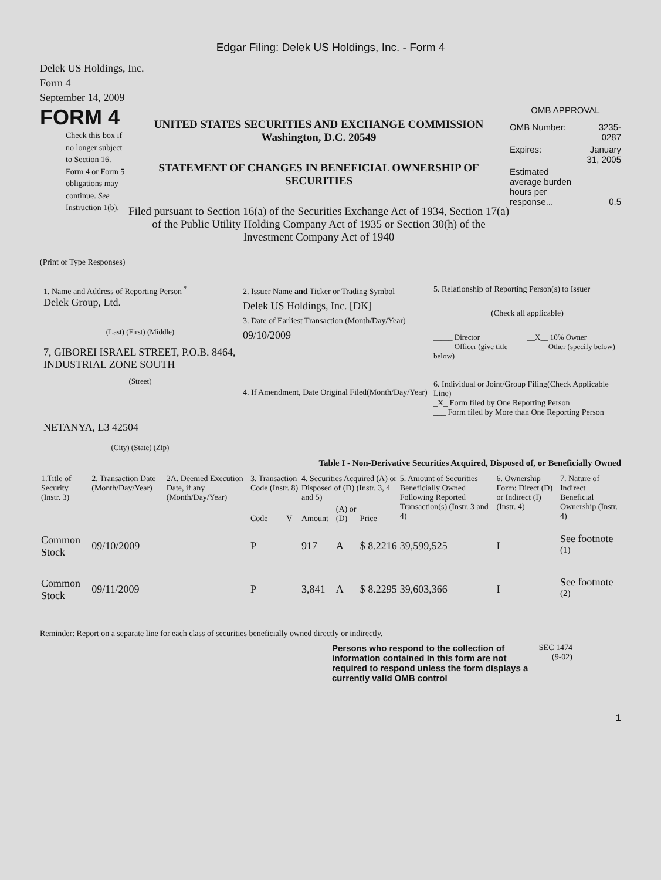Edgar Filing: Delek US Holdings, Inc. - Form 4
Delek US Holdings, Inc.
Form 4
September 14, 2009
FORM 4
Check this box if no longer subject to Section 16. Form 4 or Form 5 obligations may continue. See Instruction 1(b).
UNITED STATES SECURITIES AND EXCHANGE COMMISSION
Washington, D.C. 20549
STATEMENT OF CHANGES IN BENEFICIAL OWNERSHIP OF SECURITIES
Filed pursuant to Section 16(a) of the Securities Exchange Act of 1934, Section 17(a) of the Public Utility Holding Company Act of 1935 or Section 30(h) of the Investment Company Act of 1940
OMB APPROVAL
| OMB Number: | 3235-0287 |
| Expires: | January 31, 2005 |
| Estimated average burden hours per response... | 0.5 |
(Print or Type Responses)
1. Name and Address of Reporting Person <sup>*</sup>
Delek Group, Ltd.
(Last) (First) (Middle)
7, GIBOREI ISRAEL STREET, P.O.B. 8464, INDUSTRIAL ZONE SOUTH
(Street)
NETANYA, L3 42504
(City) (State) (Zip)
2. Issuer Name and Ticker or Trading Symbol
Delek US Holdings, Inc. [DK]
3. Date of Earliest Transaction (Month/Day/Year)
09/10/2009
4. If Amendment, Date Original Filed(Month/Day/Year)
5. Relationship of Reporting Person(s) to Issuer
(Check all applicable)
_____ Director
_____ Officer (give title below)
__X__ 10% Owner
_____ Other (specify below)
6. Individual or Joint/Group Filing(Check Applicable Line)
_X_ Form filed by One Reporting Person
___ Form filed by More than One Reporting Person
Table I - Non-Derivative Securities Acquired, Disposed of, or Beneficially Owned
| 1.Title of Security (Instr. 3) | 2. Transaction Date (Month/Day/Year) | 2A. Deemed Execution Date, if any (Month/Day/Year) | 3. Transaction Code (Instr. 8) | | 4. Securities Acquired (A) or Disposed of (D) (Instr. 3, 4 and 5) | | | 5. Amount of Securities Beneficially Owned Following Reported Transaction(s) (Instr. 3 and 4) | 6. Ownership Form: Direct (D) or Indirect (I) (Instr. 4) | 7. Nature of Indirect Beneficial Ownership (Instr. 4) |
| --- | --- | --- | --- | --- | --- | --- | --- | --- | --- | --- |
| | | | Code | V | Amount | (A) or (D) | Price | | | |
| Common Stock | 09/10/2009 | | P | | 917 | A | $ 8.2216 | 39,599,525 | I | See footnote <sup>(1)</sup> |
| Common Stock | 09/11/2009 | | P | | 3,841 | A | $ 8.2295 | 39,603,366 | I | See footnote <sup>(2)</sup> |
Reminder: Report on a separate line for each class of securities beneficially owned directly or indirectly.
Persons who respond to the collection of information contained in this form are not required to respond unless the form displays a currently valid OMB control
SEC 1474 (9-02)
1